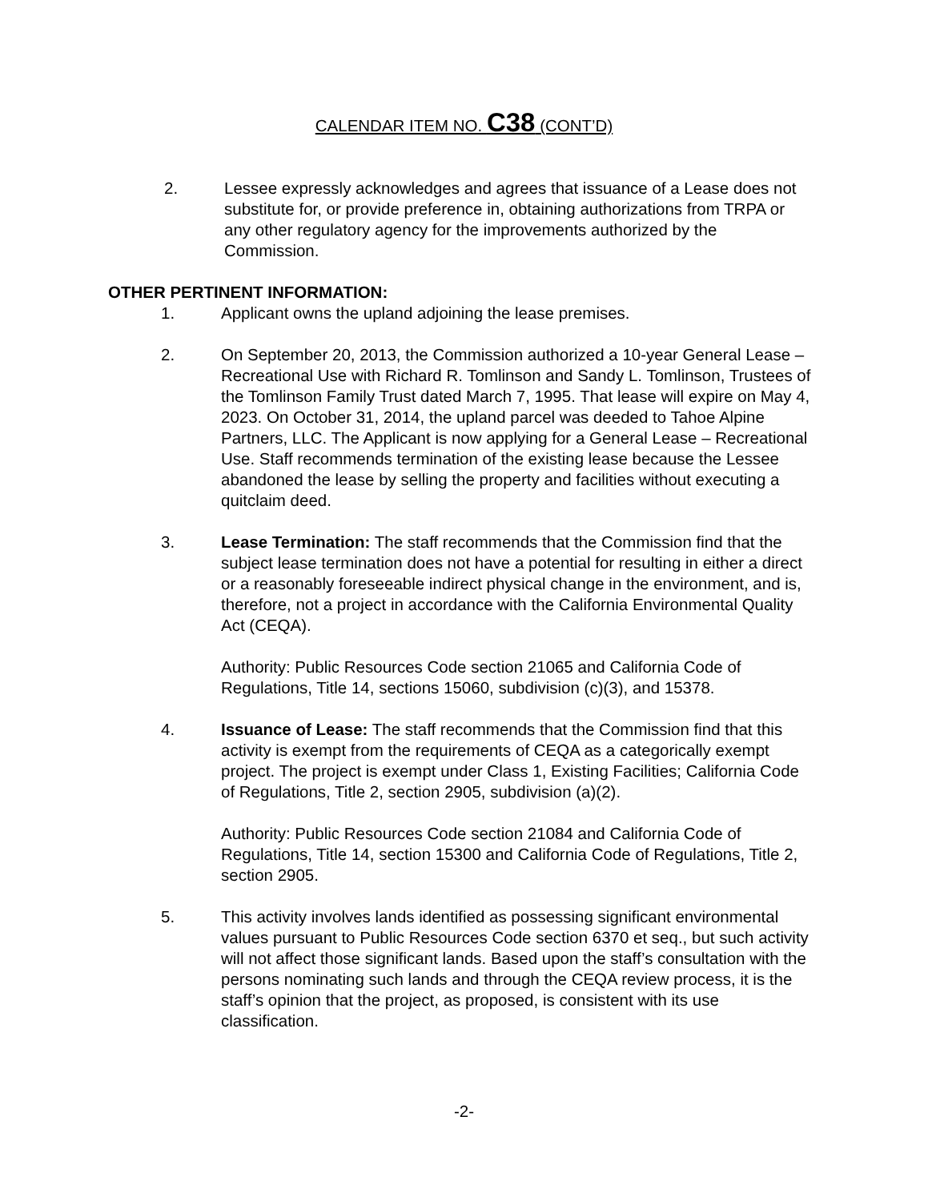CALENDAR ITEM NO. C38 (CONT’D)
2. Lessee expressly acknowledges and agrees that issuance of a Lease does not substitute for, or provide preference in, obtaining authorizations from TRPA or any other regulatory agency for the improvements authorized by the Commission.
OTHER PERTINENT INFORMATION:
1. Applicant owns the upland adjoining the lease premises.
2. On September 20, 2013, the Commission authorized a 10-year General Lease – Recreational Use with Richard R. Tomlinson and Sandy L. Tomlinson, Trustees of the Tomlinson Family Trust dated March 7, 1995. That lease will expire on May 4, 2023. On October 31, 2014, the upland parcel was deeded to Tahoe Alpine Partners, LLC. The Applicant is now applying for a General Lease – Recreational Use. Staff recommends termination of the existing lease because the Lessee abandoned the lease by selling the property and facilities without executing a quitclaim deed.
3. Lease Termination: The staff recommends that the Commission find that the subject lease termination does not have a potential for resulting in either a direct or a reasonably foreseeable indirect physical change in the environment, and is, therefore, not a project in accordance with the California Environmental Quality Act (CEQA).
Authority: Public Resources Code section 21065 and California Code of Regulations, Title 14, sections 15060, subdivision (c)(3), and 15378.
4. Issuance of Lease: The staff recommends that the Commission find that this activity is exempt from the requirements of CEQA as a categorically exempt project. The project is exempt under Class 1, Existing Facilities; California Code of Regulations, Title 2, section 2905, subdivision (a)(2).
Authority: Public Resources Code section 21084 and California Code of Regulations, Title 14, section 15300 and California Code of Regulations, Title 2, section 2905.
5. This activity involves lands identified as possessing significant environmental values pursuant to Public Resources Code section 6370 et seq., but such activity will not affect those significant lands. Based upon the staff’s consultation with the persons nominating such lands and through the CEQA review process, it is the staff’s opinion that the project, as proposed, is consistent with its use classification.
-2-